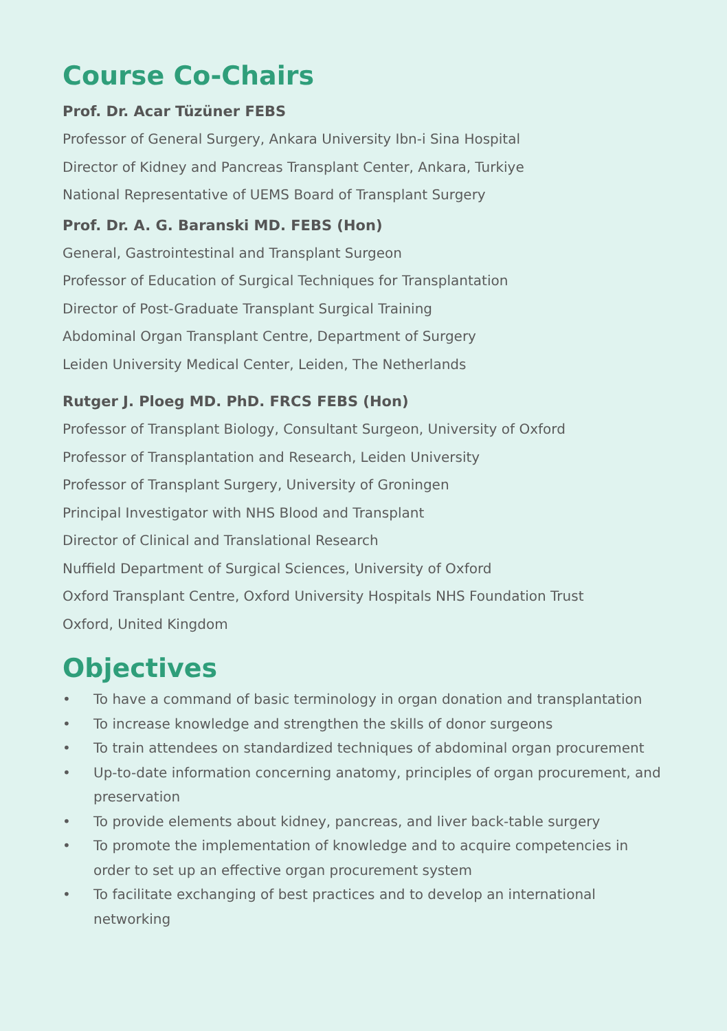Course Co-Chairs
Prof. Dr. Acar Tüzüner FEBS
Professor of General Surgery, Ankara University Ibn-i Sina Hospital
Director of Kidney and Pancreas Transplant Center, Ankara, Turkiye
National Representative of UEMS Board of Transplant Surgery
Prof. Dr. A. G. Baranski MD. FEBS (Hon)
General, Gastrointestinal and Transplant Surgeon
Professor of Education of Surgical Techniques for Transplantation
Director of Post-Graduate Transplant Surgical Training
Abdominal Organ Transplant Centre, Department of Surgery
Leiden University Medical Center, Leiden, The Netherlands
Rutger J. Ploeg MD. PhD. FRCS FEBS (Hon)
Professor of Transplant Biology, Consultant Surgeon, University of Oxford
Professor of Transplantation and Research, Leiden University
Professor of Transplant Surgery, University of Groningen
Principal Investigator with NHS Blood and Transplant
Director of Clinical and Translational Research
Nuffield Department of Surgical Sciences, University of Oxford
Oxford Transplant Centre, Oxford University Hospitals NHS Foundation Trust
Oxford, United Kingdom
Objectives
• To have a command of basic terminology in organ donation and transplantation
• To increase knowledge and strengthen the skills of donor surgeons
• To train attendees on standardized techniques of abdominal organ procurement
• Up-to-date information concerning anatomy, principles of organ procurement, and preservation
• To provide elements about kidney, pancreas, and liver back-table surgery
• To promote the implementation of knowledge and to acquire competencies in order to set up an effective organ procurement system
• To facilitate exchanging of best practices and to develop an international networking